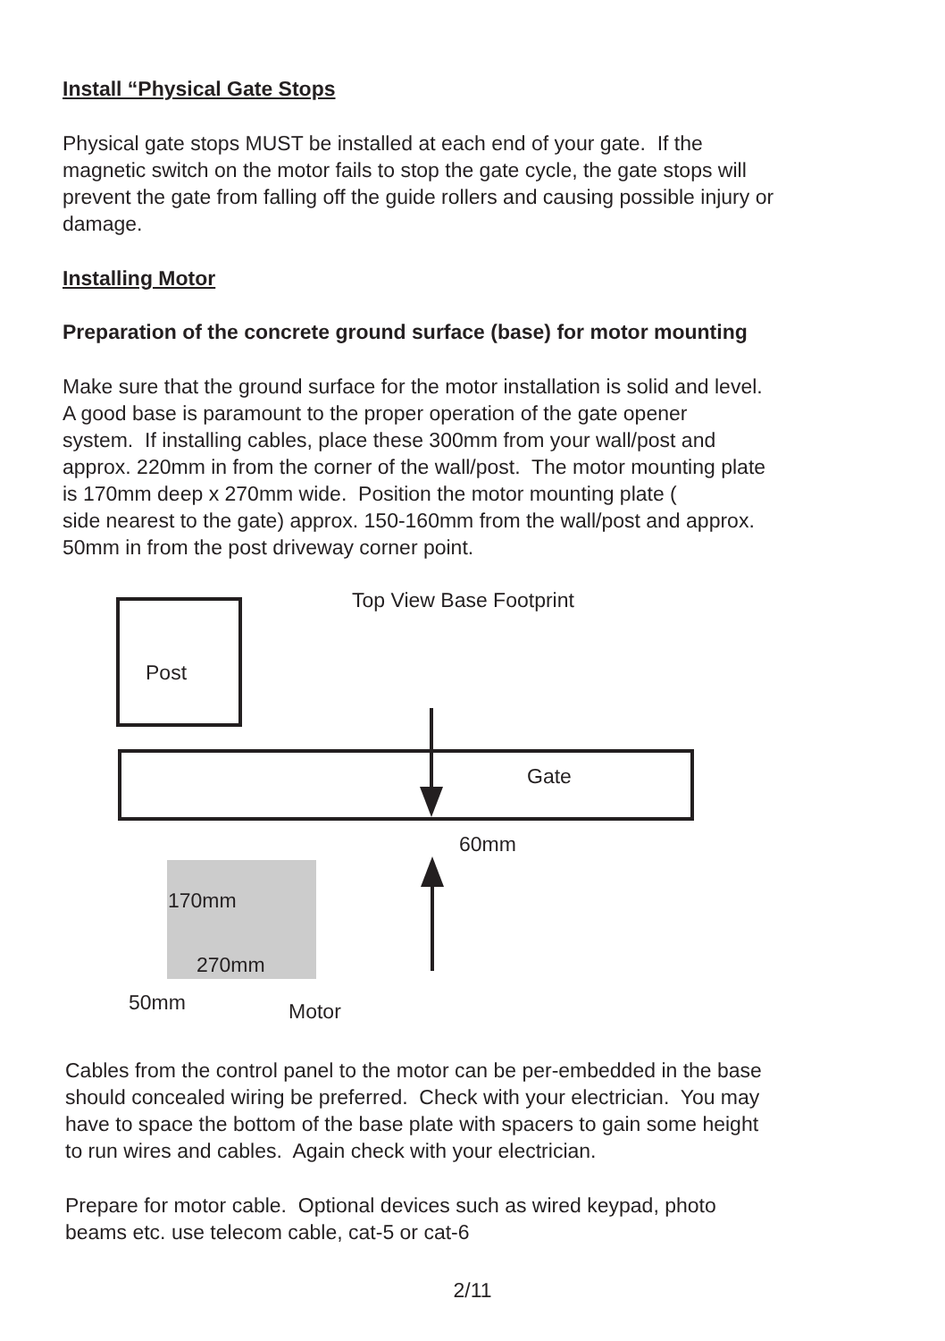Install “Physical Gate Stops
Physical gate stops MUST be installed at each end of your gate. If the
magnetic switch on the motor fails to stop the gate cycle, the gate stops will
prevent the gate from falling off the guide rollers and causing possible injury or
damage.
Installing Motor
Preparation of the concrete ground surface (base) for motor mounting
Make sure that the ground surface for the motor installation is solid and level.
A good base is paramount to the proper operation of the gate opener
system. If installing cables, place these 300mm from your wall/post and
approx. 220mm in from the corner of the wall/post. The motor mounting plate
is 170mm deep x 270mm wide. Position the motor mounting plate (
side nearest to the gate) approx. 150-160mm from the wall/post and approx.
50mm in from the post driveway corner point.
Top View Base Footprint
Post
Gate
60mm
170mm
270mm
50mm Motor
Cables from the control panel to the motor can be per-embedded in the base
should concealed wiring be preferred. Check with your electrician. You may
have to space the bottom of the base plate with spacers to gain some height
to run wires and cables. Again check with your electrician.
Prepare for motor cable. Optional devices such as wired keypad, photo
beams etc. use telecom cable, cat-5 or cat-6
2/11